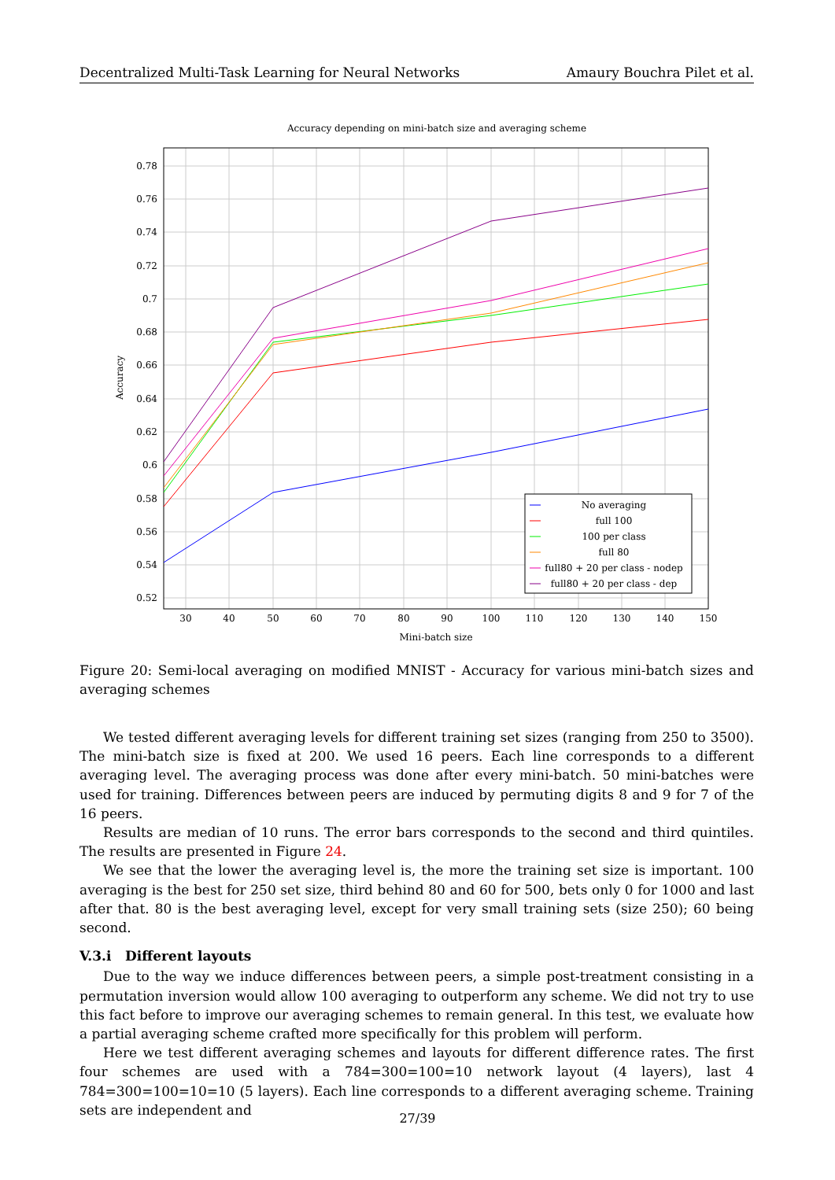Decentralized Multi-Task Learning for Neural Networks Amaury Bouchra Pilet et al.
Accuracy depending on mini-batch size and averaging scheme
0.78
0.76
0.74
0.72
0.7
0.68
0.66
0.64
0.62
0.6
0.58
0.56
0.54
0.52
30
40
50
60
70
80
90
100
110
120
130
140
150
Mini-batch size
Accuracy
No averaging
full 100
100 per class
full 80
full80 + 20 per class - nodep
full80 + 20 per class - dep
Figure 20: Semi-local averaging on modified MNIST - Accuracy for various mini-batch sizes and averaging schemes
We tested different averaging levels for different training set sizes (ranging from 250 to 3500). The mini-batch size is fixed at 200. We used 16 peers. Each line corresponds to a different averaging level. The averaging process was done after every mini-batch. 50 mini-batches were used for training. Differences between peers are induced by permuting digits 8 and 9 for 7 of the 16 peers.
Results are median of 10 runs. The error bars corresponds to the second and third quintiles. The results are presented in Figure 24.
We see that the lower the averaging level is, the more the training set size is important. 100 averaging is the best for 250 set size, third behind 80 and 60 for 500, bets only 0 for 1000 and last after that. 80 is the best averaging level, except for very small training sets (size 250); 60 being second.
V.3.i Different layouts
Due to the way we induce differences between peers, a simple post-treatment consisting in a permutation inversion would allow 100 averaging to outperform any scheme. We did not try to use this fact before to improve our averaging schemes to remain general. In this test, we evaluate how a partial averaging scheme crafted more specifically for this problem will perform.
Here we test different averaging schemes and layouts for different difference rates. The first four schemes are used with a 784=300=100=10 network layout (4 layers), last 4 784=300=100=10=10 (5 layers). Each line corresponds to a different averaging scheme. Training sets are independent and
27/39